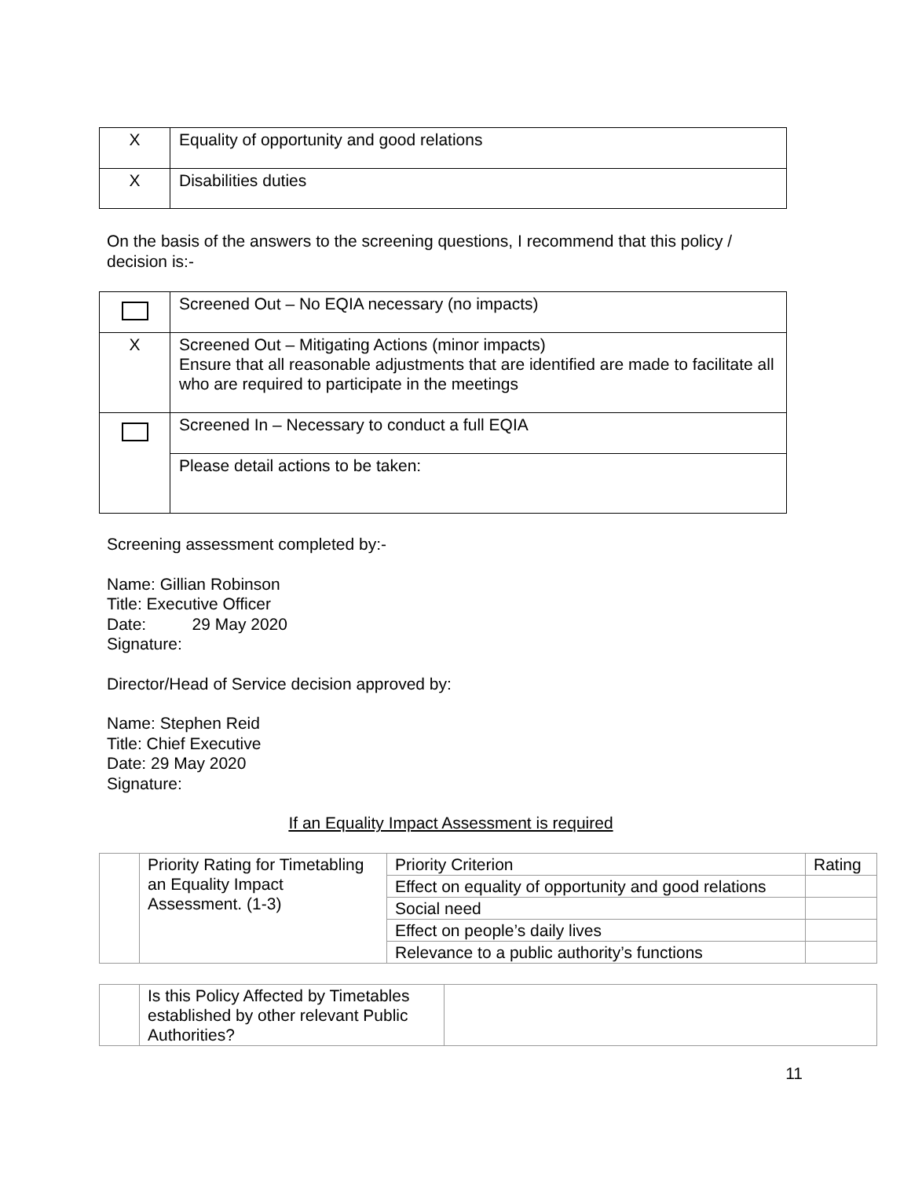| X | Equality of opportunity and good relations |
| X | Disabilities duties |
On the basis of the answers to the screening questions, I recommend that this policy /
decision is:-
| | Screened Out – No EQIA necessary (no impacts) |
| X | Screened Out – Mitigating Actions (minor impacts) Ensure that all reasonable adjustments that are identified are made to facilitate all who are required to participate in the meetings |
| | Screened In – Necessary to conduct a full EQIA |
| | Please detail actions to be taken: |
Screening assessment completed by:-
Name: Gillian Robinson
Title: Executive Officer
Date: 29 May 2020
Signature:
Director/Head of Service decision approved by:
Name: Stephen Reid
Title: Chief Executive
Date: 29 May 2020
Signature:
If an Equality Impact Assessment is required
| | Priority Rating for Timetabling an Equality Impact Assessment. (1-3) | Priority Criterion | Rating |
| | | Effect on equality of opportunity and good relations | |
| | | Social need | |
| | | Effect on people’s daily lives | |
| | | Relevance to a public authority’s functions | |
| | Is this Policy Affected by Timetables established by other relevant Public Authorities? | |
11